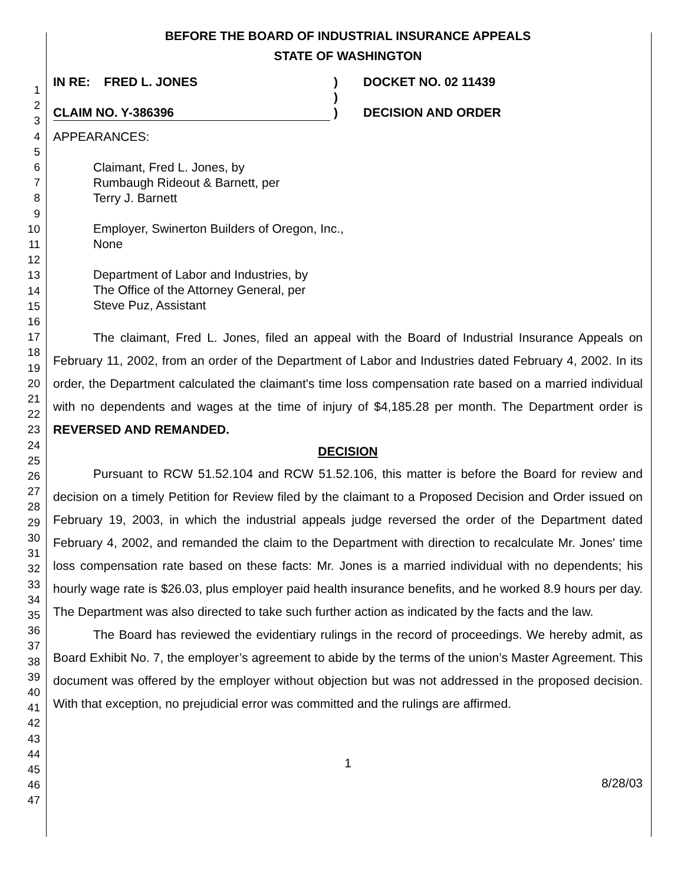1
2
3
4
5
6
7
8
9
10
11
12
13
14
15
16
17
18
19
20
21
22
23
24
25
26
27
28
29
30
31
32
33
34
35
36
37
38
39
40
41
42
43
44
45
46
47
BEFORE THE BOARD OF INDUSTRIAL INSURANCE APPEALS
STATE OF WASHINGTON
IN RE: FRED L. JONES
CLAIM NO. Y-386396
)
)
)
DOCKET NO. 02 11439
DECISION AND ORDER
APPEARANCES:
Claimant, Fred L. Jones, by
Rumbaugh Rideout & Barnett, per
Terry J. Barnett
Employer, Swinerton Builders of Oregon, Inc.,
None
Department of Labor and Industries, by
The Office of the Attorney General, per
Steve Puz, Assistant
The claimant, Fred L. Jones, filed an appeal with the Board of Industrial Insurance Appeals on February 11, 2002, from an order of the Department of Labor and Industries dated February 4, 2002. In its order, the Department calculated the claimant's time loss compensation rate based on a married individual with no dependents and wages at the time of injury of $4,185.28 per month. The Department order is REVERSED AND REMANDED.
DECISION
Pursuant to RCW 51.52.104 and RCW 51.52.106, this matter is before the Board for review and decision on a timely Petition for Review filed by the claimant to a Proposed Decision and Order issued on February 19, 2003, in which the industrial appeals judge reversed the order of the Department dated February 4, 2002, and remanded the claim to the Department with direction to recalculate Mr. Jones' time loss compensation rate based on these facts: Mr. Jones is a married individual with no dependents; his hourly wage rate is $26.03, plus employer paid health insurance benefits, and he worked 8.9 hours per day. The Department was also directed to take such further action as indicated by the facts and the law.
The Board has reviewed the evidentiary rulings in the record of proceedings. We hereby admit, as Board Exhibit No. 7, the employer’s agreement to abide by the terms of the union’s Master Agreement. This document was offered by the employer without objection but was not addressed in the proposed decision. With that exception, no prejudicial error was committed and the rulings are affirmed.
1
8/28/03